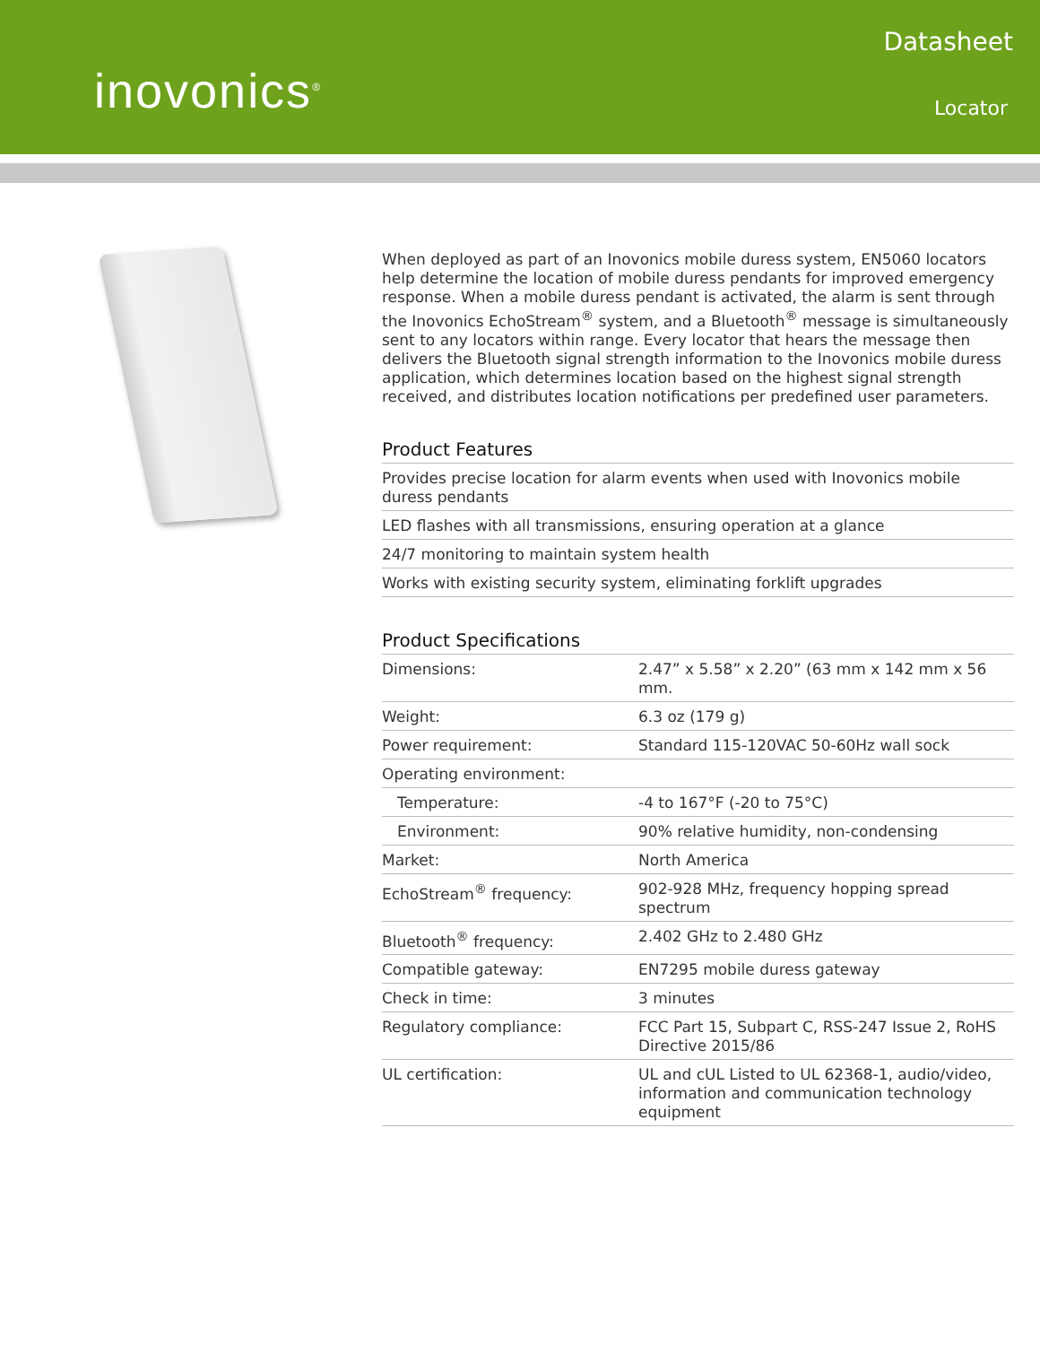inovonics<sup>®</sup>
Datasheet
Locator
When deployed as part of an Inovonics mobile duress system, EN5060 locators help determine the location of mobile duress pendants for improved emergency response. When a mobile duress pendant is activated, the alarm is sent through the Inovonics EchoStream<sup>®</sup> system, and a Bluetooth<sup>®</sup> message is simultaneously sent to any locators within range. Every locator that hears the message then delivers the Bluetooth signal strength information to the Inovonics mobile duress application, which determines location based on the highest signal strength received, and distributes location notifications per predefined user parameters.
Product Features
| Provides precise location for alarm events when used with Inovonics mobile duress pendants |
| LED flashes with all transmissions, ensuring operation at a glance |
| 24/7 monitoring to maintain system health |
| Works with existing security system, eliminating forklift upgrades |
Product Specifications
| Dimensions: | 2.47” x 5.58” x 2.20” (63 mm x 142 mm x 56 mm. |
| Weight: | 6.3 oz (179 g) |
| Power requirement: | Standard 115-120VAC 50-60Hz wall sock |
| Operating environment: | |
| Temperature: | -4 to 167°F (-20 to 75°C) |
| Environment: | 90% relative humidity, non-condensing |
| Market: | North America |
| EchoStream<sup>®</sup> frequency: | 902-928 MHz, frequency hopping spread spectrum |
| Bluetooth<sup>®</sup> frequency: | 2.402 GHz to 2.480 GHz |
| Compatible gateway: | EN7295 mobile duress gateway |
| Check in time: | 3 minutes |
| Regulatory compliance: | FCC Part 15, Subpart C, RSS-247 Issue 2, RoHS Directive 2015/86 |
| UL certification: | UL and cUL Listed to UL 62368-1, audio/video, information and communication technology equipment |